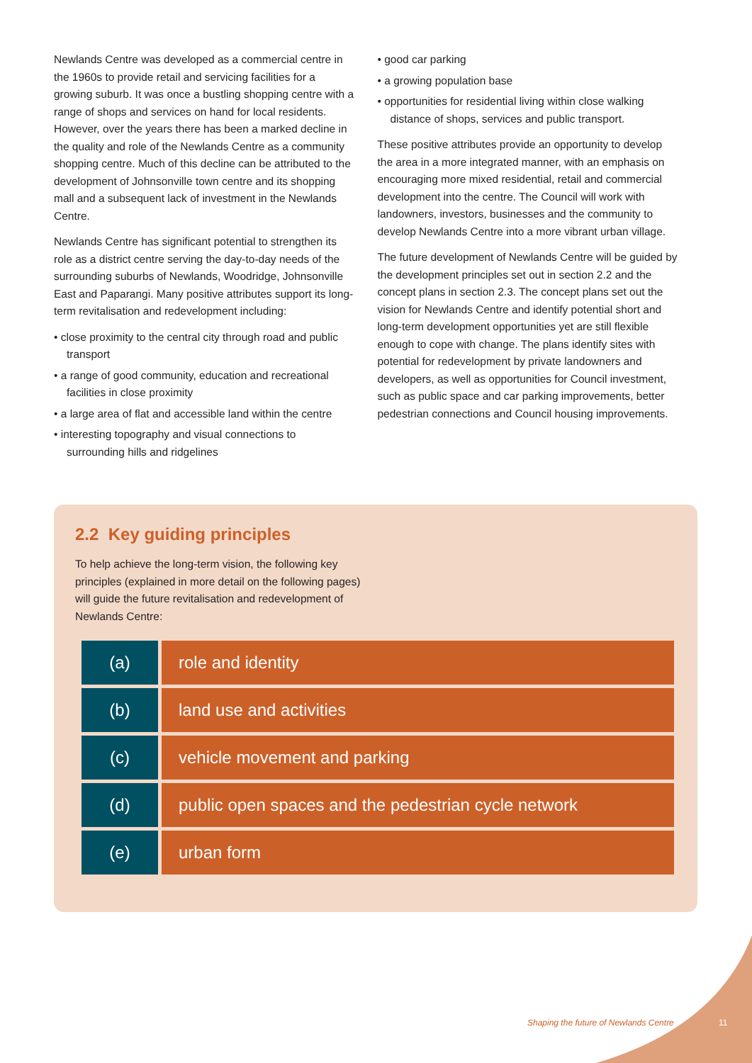Newlands Centre was developed as a commercial centre in the 1960s to provide retail and servicing facilities for a growing suburb. It was once a bustling shopping centre with a range of shops and services on hand for local residents. However, over the years there has been a marked decline in the quality and role of the Newlands Centre as a community shopping centre. Much of this decline can be attributed to the development of Johnsonville town centre and its shopping mall and a subsequent lack of investment in the Newlands Centre.
Newlands Centre has significant potential to strengthen its role as a district centre serving the day-to-day needs of the surrounding suburbs of Newlands, Woodridge, Johnsonville East and Paparangi. Many positive attributes support its long-term revitalisation and redevelopment including:
• close proximity to the central city through road and public transport
• a range of good community, education and recreational facilities in close proximity
• a large area of flat and accessible land within the centre
• interesting topography and visual connections to surrounding hills and ridgelines
• good car parking
• a growing population base
• opportunities for residential living within close walking distance of shops, services and public transport.
These positive attributes provide an opportunity to develop the area in a more integrated manner, with an emphasis on encouraging more mixed residential, retail and commercial development into the centre. The Council will work with landowners, investors, businesses and the community to develop Newlands Centre into a more vibrant urban village.
The future development of Newlands Centre will be guided by the development principles set out in section 2.2 and the concept plans in section 2.3. The concept plans set out the vision for Newlands Centre and identify potential short and long-term development opportunities yet are still flexible enough to cope with change. The plans identify sites with potential for redevelopment by private landowners and developers, as well as opportunities for Council investment, such as public space and car parking improvements, better pedestrian connections and Council housing improvements.
2.2 Key guiding principles
To help achieve the long-term vision, the following key principles (explained in more detail on the following pages) will guide the future revitalisation and redevelopment of Newlands Centre:
| (a) | role and identity |
| (b) | land use and activities |
| (c) | vehicle movement and parking |
| (d) | public open spaces and the pedestrian cycle network |
| (e) | urban form |
Shaping the future of Newlands Centre
11